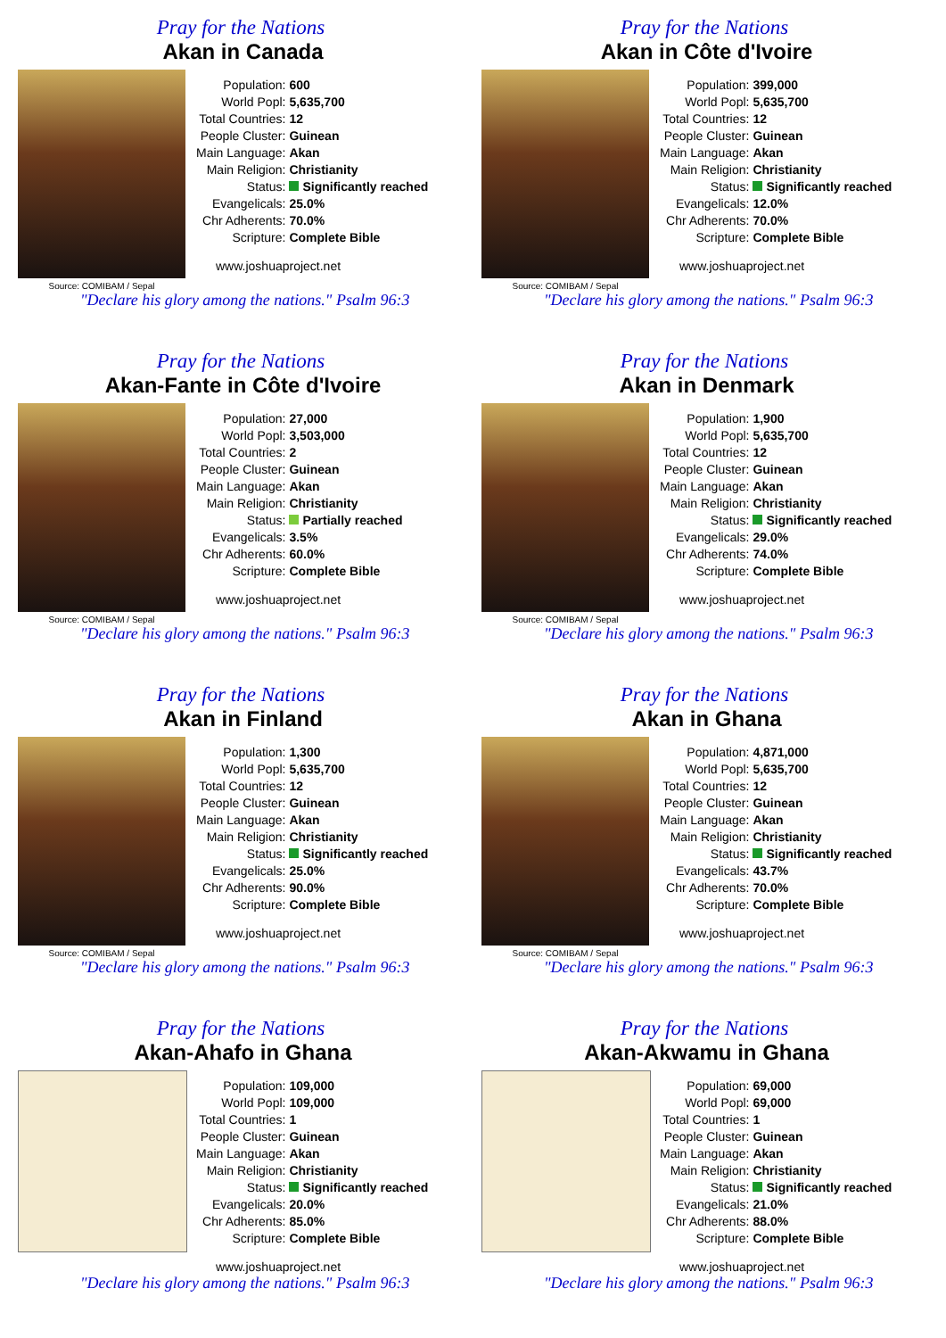Pray for the Nations
Akan in Canada
Source: COMIBAM / Sepal
| Population: | 600 |
| World Popl: | 5,635,700 |
| Total Countries: | 12 |
| People Cluster: | Guinean |
| Main Language: | Akan |
| Main Religion: | Christianity |
| Status: | Significantly reached |
| Evangelicals: | 25.0% |
| Chr Adherents: | 70.0% |
| Scripture: | Complete Bible |
www.joshuaproject.net
"Declare his glory among the nations." Psalm 96:3
Pray for the Nations
Akan in Côte d'Ivoire
Source: COMIBAM / Sepal
| Population: | 399,000 |
| World Popl: | 5,635,700 |
| Total Countries: | 12 |
| People Cluster: | Guinean |
| Main Language: | Akan |
| Main Religion: | Christianity |
| Status: | Significantly reached |
| Evangelicals: | 12.0% |
| Chr Adherents: | 70.0% |
| Scripture: | Complete Bible |
www.joshuaproject.net
"Declare his glory among the nations." Psalm 96:3
Pray for the Nations
Akan-Fante in Côte d'Ivoire
Source: COMIBAM / Sepal
| Population: | 27,000 |
| World Popl: | 3,503,000 |
| Total Countries: | 2 |
| People Cluster: | Guinean |
| Main Language: | Akan |
| Main Religion: | Christianity |
| Status: | Partially reached |
| Evangelicals: | 3.5% |
| Chr Adherents: | 60.0% |
| Scripture: | Complete Bible |
www.joshuaproject.net
"Declare his glory among the nations." Psalm 96:3
Pray for the Nations
Akan in Denmark
Source: COMIBAM / Sepal
| Population: | 1,900 |
| World Popl: | 5,635,700 |
| Total Countries: | 12 |
| People Cluster: | Guinean |
| Main Language: | Akan |
| Main Religion: | Christianity |
| Status: | Significantly reached |
| Evangelicals: | 29.0% |
| Chr Adherents: | 74.0% |
| Scripture: | Complete Bible |
www.joshuaproject.net
"Declare his glory among the nations." Psalm 96:3
Pray for the Nations
Akan in Finland
Source: COMIBAM / Sepal
| Population: | 1,300 |
| World Popl: | 5,635,700 |
| Total Countries: | 12 |
| People Cluster: | Guinean |
| Main Language: | Akan |
| Main Religion: | Christianity |
| Status: | Significantly reached |
| Evangelicals: | 25.0% |
| Chr Adherents: | 90.0% |
| Scripture: | Complete Bible |
www.joshuaproject.net
"Declare his glory among the nations." Psalm 96:3
Pray for the Nations
Akan in Ghana
Source: COMIBAM / Sepal
| Population: | 4,871,000 |
| World Popl: | 5,635,700 |
| Total Countries: | 12 |
| People Cluster: | Guinean |
| Main Language: | Akan |
| Main Religion: | Christianity |
| Status: | Significantly reached |
| Evangelicals: | 43.7% |
| Chr Adherents: | 70.0% |
| Scripture: | Complete Bible |
www.joshuaproject.net
"Declare his glory among the nations." Psalm 96:3
Pray for the Nations
Akan-Ahafo in Ghana
| Population: | 109,000 |
| World Popl: | 109,000 |
| Total Countries: | 1 |
| People Cluster: | Guinean |
| Main Language: | Akan |
| Main Religion: | Christianity |
| Status: | Significantly reached |
| Evangelicals: | 20.0% |
| Chr Adherents: | 85.0% |
| Scripture: | Complete Bible |
www.joshuaproject.net
"Declare his glory among the nations." Psalm 96:3
Pray for the Nations
Akan-Akwamu in Ghana
| Population: | 69,000 |
| World Popl: | 69,000 |
| Total Countries: | 1 |
| People Cluster: | Guinean |
| Main Language: | Akan |
| Main Religion: | Christianity |
| Status: | Significantly reached |
| Evangelicals: | 21.0% |
| Chr Adherents: | 88.0% |
| Scripture: | Complete Bible |
www.joshuaproject.net
"Declare his glory among the nations." Psalm 96:3